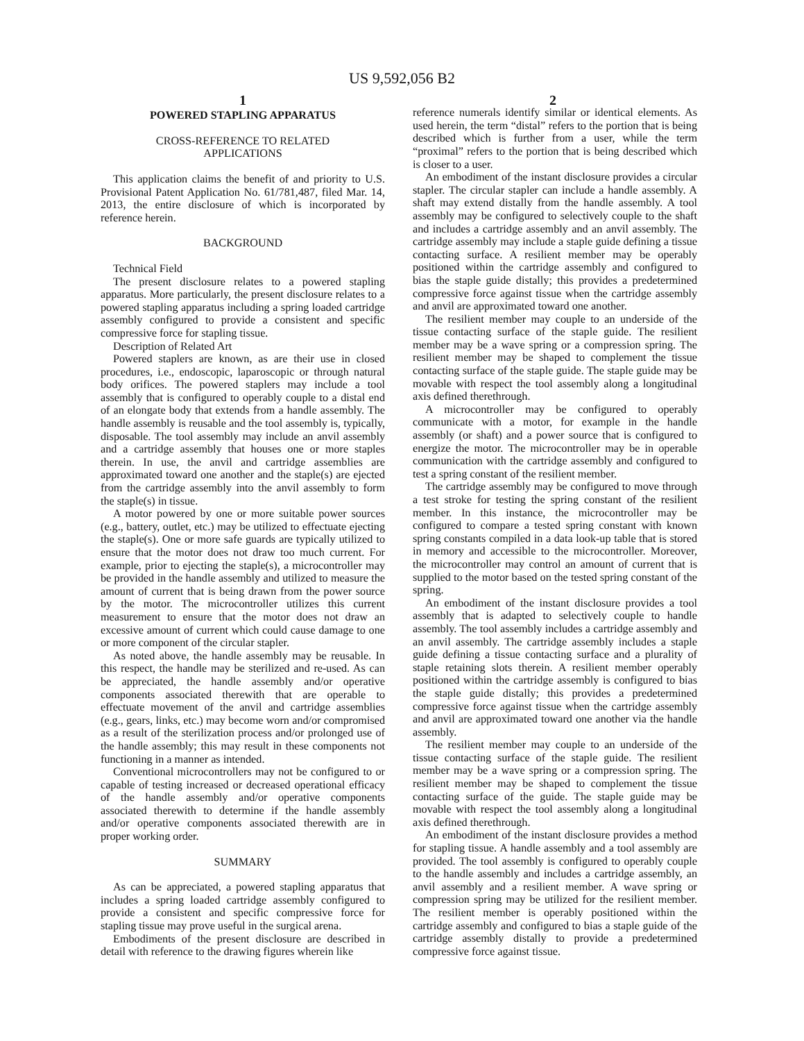US 9,592,056 B2
1 2
POWERED STAPLING APPARATUS
CROSS-REFERENCE TO RELATED
APPLICATIONS
This application claims the benefit of and priority to U.S. Provisional Patent Application No. 61/781,487, filed Mar. 14, 2013, the entire disclosure of which is incorporated by reference herein.
BACKGROUND
Technical Field
The present disclosure relates to a powered stapling apparatus. More particularly, the present disclosure relates to a powered stapling apparatus including a spring loaded cartridge assembly configured to provide a consistent and specific compressive force for stapling tissue.
Description of Related Art
Powered staplers are known, as are their use in closed procedures, i.e., endoscopic, laparoscopic or through natural body orifices. The powered staplers may include a tool assembly that is configured to operably couple to a distal end of an elongate body that extends from a handle assembly. The handle assembly is reusable and the tool assembly is, typically, disposable. The tool assembly may include an anvil assembly and a cartridge assembly that houses one or more staples therein. In use, the anvil and cartridge assemblies are approximated toward one another and the staple(s) are ejected from the cartridge assembly into the anvil assembly to form the staple(s) in tissue.
A motor powered by one or more suitable power sources (e.g., battery, outlet, etc.) may be utilized to effectuate ejecting the staple(s). One or more safe guards are typically utilized to ensure that the motor does not draw too much current. For example, prior to ejecting the staple(s), a microcontroller may be provided in the handle assembly and utilized to measure the amount of current that is being drawn from the power source by the motor. The microcontroller utilizes this current measurement to ensure that the motor does not draw an excessive amount of current which could cause damage to one or more component of the circular stapler.
As noted above, the handle assembly may be reusable. In this respect, the handle may be sterilized and re-used. As can be appreciated, the handle assembly and/or operative components associated therewith that are operable to effectuate movement of the anvil and cartridge assemblies (e.g., gears, links, etc.) may become worn and/or compromised as a result of the sterilization process and/or prolonged use of the handle assembly; this may result in these components not functioning in a manner as intended.
Conventional microcontrollers may not be configured to or capable of testing increased or decreased operational efficacy of the handle assembly and/or operative components associated therewith to determine if the handle assembly and/or operative components associated therewith are in proper working order.
SUMMARY
As can be appreciated, a powered stapling apparatus that includes a spring loaded cartridge assembly configured to provide a consistent and specific compressive force for stapling tissue may prove useful in the surgical arena.
Embodiments of the present disclosure are described in detail with reference to the drawing figures wherein like
reference numerals identify similar or identical elements. As used herein, the term “distal” refers to the portion that is being described which is further from a user, while the term “proximal” refers to the portion that is being described which is closer to a user.
An embodiment of the instant disclosure provides a circular stapler. The circular stapler can include a handle assembly. A shaft may extend distally from the handle assembly. A tool assembly may be configured to selectively couple to the shaft and includes a cartridge assembly and an anvil assembly. The cartridge assembly may include a staple guide defining a tissue contacting surface. A resilient member may be operably positioned within the cartridge assembly and configured to bias the staple guide distally; this provides a predetermined compressive force against tissue when the cartridge assembly and anvil are approximated toward one another.
The resilient member may couple to an underside of the tissue contacting surface of the staple guide. The resilient member may be a wave spring or a compression spring. The resilient member may be shaped to complement the tissue contacting surface of the staple guide. The staple guide may be movable with respect the tool assembly along a longitudinal axis defined therethrough.
A microcontroller may be configured to operably communicate with a motor, for example in the handle assembly (or shaft) and a power source that is configured to energize the motor. The microcontroller may be in operable communication with the cartridge assembly and configured to test a spring constant of the resilient member.
The cartridge assembly may be configured to move through a test stroke for testing the spring constant of the resilient member. In this instance, the microcontroller may be configured to compare a tested spring constant with known spring constants compiled in a data look-up table that is stored in memory and accessible to the microcontroller. Moreover, the microcontroller may control an amount of current that is supplied to the motor based on the tested spring constant of the spring.
An embodiment of the instant disclosure provides a tool assembly that is adapted to selectively couple to handle assembly. The tool assembly includes a cartridge assembly and an anvil assembly. The cartridge assembly includes a staple guide defining a tissue contacting surface and a plurality of staple retaining slots therein. A resilient member operably positioned within the cartridge assembly is configured to bias the staple guide distally; this provides a predetermined compressive force against tissue when the cartridge assembly and anvil are approximated toward one another via the handle assembly.
The resilient member may couple to an underside of the tissue contacting surface of the staple guide. The resilient member may be a wave spring or a compression spring. The resilient member may be shaped to complement the tissue contacting surface of the guide. The staple guide may be movable with respect the tool assembly along a longitudinal axis defined therethrough.
An embodiment of the instant disclosure provides a method for stapling tissue. A handle assembly and a tool assembly are provided. The tool assembly is configured to operably couple to the handle assembly and includes a cartridge assembly, an anvil assembly and a resilient member. A wave spring or compression spring may be utilized for the resilient member. The resilient member is operably positioned within the cartridge assembly and configured to bias a staple guide of the cartridge assembly distally to provide a predetermined compressive force against tissue.